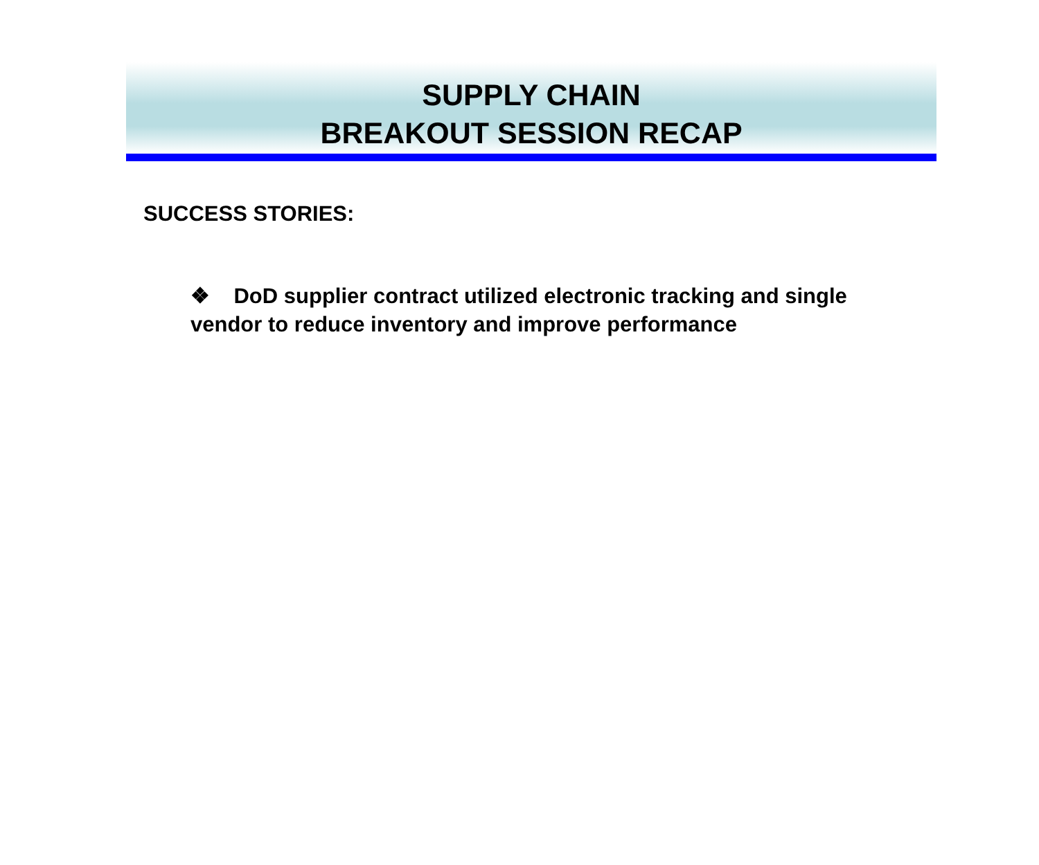SUPPLY CHAIN
BREAKOUT SESSION RECAP
SUCCESS STORIES:
❖ DoD supplier contract utilized electronic tracking and single vendor to reduce inventory and improve performance